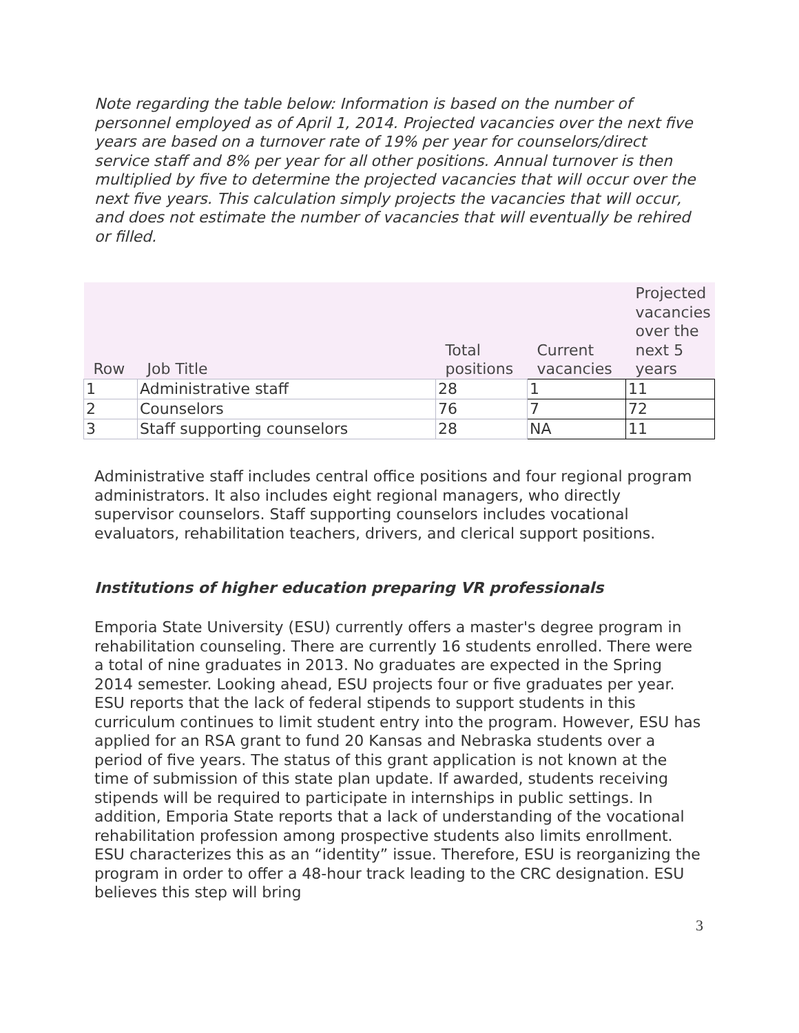Note regarding the table below: Information is based on the number of personnel employed as of April 1, 2014. Projected vacancies over the next five years are based on a turnover rate of 19% per year for counselors/direct service staff and 8% per year for all other positions. Annual turnover is then multiplied by five to determine the projected vacancies that will occur over the next five years. This calculation simply projects the vacancies that will occur, and does not estimate the number of vacancies that will eventually be rehired or filled.
| Row | Job Title | Total positions | Current vacancies | Projected vacancies over the next 5 years |
| --- | --- | --- | --- | --- |
| 1 | Administrative staff | 28 | 1 | 11 |
| 2 | Counselors | 76 | 7 | 72 |
| 3 | Staff supporting counselors | 28 | NA | 11 |
Administrative staff includes central office positions and four regional program administrators. It also includes eight regional managers, who directly supervisor counselors. Staff supporting counselors includes vocational evaluators, rehabilitation teachers, drivers, and clerical support positions.
Institutions of higher education preparing VR professionals
Emporia State University (ESU) currently offers a master's degree program in rehabilitation counseling. There are currently 16 students enrolled. There were a total of nine graduates in 2013. No graduates are expected in the Spring 2014 semester. Looking ahead, ESU projects four or five graduates per year. ESU reports that the lack of federal stipends to support students in this curriculum continues to limit student entry into the program. However, ESU has applied for an RSA grant to fund 20 Kansas and Nebraska students over a period of five years. The status of this grant application is not known at the time of submission of this state plan update. If awarded, students receiving stipends will be required to participate in internships in public settings. In addition, Emporia State reports that a lack of understanding of the vocational rehabilitation profession among prospective students also limits enrollment. ESU characterizes this as an “identity” issue. Therefore, ESU is reorganizing the program in order to offer a 48-hour track leading to the CRC designation. ESU believes this step will bring
3